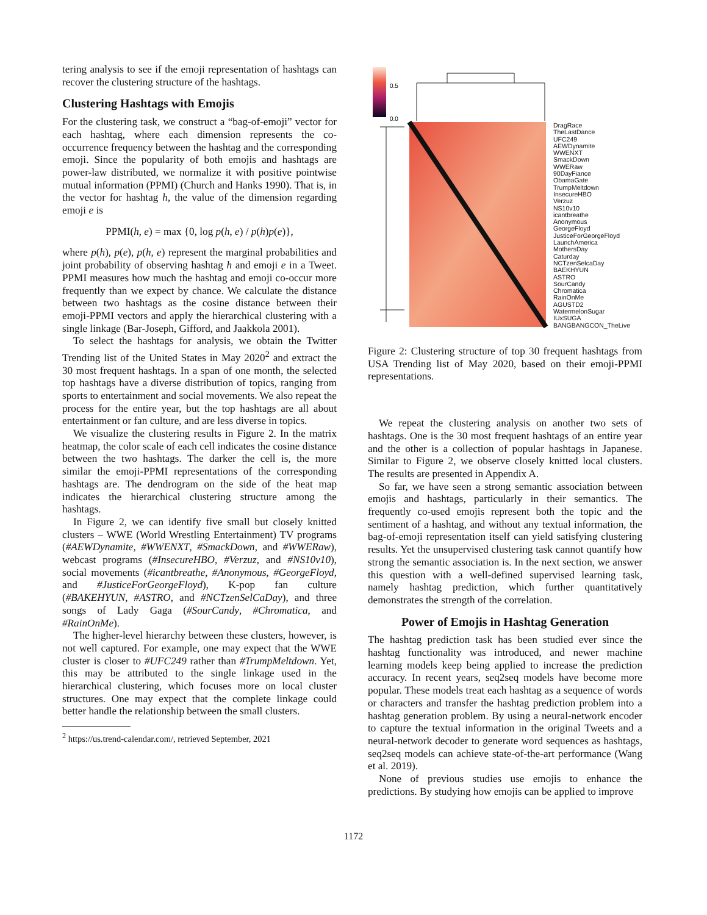tering analysis to see if the emoji representation of hashtags can recover the clustering structure of the hashtags.
Clustering Hashtags with Emojis
For the clustering task, we construct a “bag-of-emoji” vector for each hashtag, where each dimension represents the co-occurrence frequency between the hashtag and the corresponding emoji. Since the popularity of both emojis and hashtags are power-law distributed, we normalize it with positive pointwise mutual information (PPMI) (Church and Hanks 1990). That is, in the vector for hashtag h, the value of the dimension regarding emoji e is
PPMI(h, e) = max {0, log p(h, e) / p(h)p(e)},
where p(h), p(e), p(h, e) represent the marginal probabilities and joint probability of observing hashtag h and emoji e in a Tweet. PPMI measures how much the hashtag and emoji co-occur more frequently than we expect by chance. We calculate the distance between two hashtags as the cosine distance between their emoji-PPMI vectors and apply the hierarchical clustering with a single linkage (Bar-Joseph, Gifford, and Jaakkola 2001).
To select the hashtags for analysis, we obtain the Twitter Trending list of the United States in May 2020<sup>2</sup> and extract the 30 most frequent hashtags. In a span of one month, the selected top hashtags have a diverse distribution of topics, ranging from sports to entertainment and social movements. We also repeat the process for the entire year, but the top hashtags are all about entertainment or fan culture, and are less diverse in topics.
We visualize the clustering results in Figure 2. In the matrix heatmap, the color scale of each cell indicates the cosine distance between the two hashtags. The darker the cell is, the more similar the emoji-PPMI representations of the corresponding hashtags are. The dendrogram on the side of the heat map indicates the hierarchical clustering structure among the hashtags.
In Figure 2, we can identify five small but closely knitted clusters – WWE (World Wrestling Entertainment) TV programs (#AEWDynamite, #WWENXT, #SmackDown, and #WWERaw), webcast programs (#InsecureHBO, #Verzuz, and #NS10v10), social movements (#icantbreathe, #Anonymous, #GeorgeFloyd, and #JusticeForGeorgeFloyd), K-pop fan culture (#BAKEHYUN, #ASTRO, and #NCTzenSelCaDay), and three songs of Lady Gaga (#SourCandy, #Chromatica, and #RainOnMe).
The higher-level hierarchy between these clusters, however, is not well captured. For example, one may expect that the WWE cluster is closer to #UFC249 rather than #TrumpMeltdown. Yet, this may be attributed to the single linkage used in the hierarchical clustering, which focuses more on local cluster structures. One may expect that the complete linkage could better handle the relationship between the small clusters.
<sup>2</sup> https://us.trend-calendar.com/, retrieved September, 2021
0.5
0.0
DragRace
TheLastDance
UFC249
AEWDynamite
WWENXT
SmackDown
WWERaw
90DayFiance
ObamaGate
TrumpMeltdown
InsecureHBO
Verzuz
NS10v10
icantbreathe
Anonymous
GeorgeFloyd
JusticeForGeorgeFloyd
LaunchAmerica
MothersDay
Caturday
NCTzenSelcaDay
BAEKHYUN
ASTRO
SourCandy
Chromatica
RainOnMe
AGUSTD2
WatermelonSugar
IUxSUGA
BANGBANGCON_TheLive
Figure 2: Clustering structure of top 30 frequent hashtags from USA Trending list of May 2020, based on their emoji-PPMI representations.
We repeat the clustering analysis on another two sets of hashtags. One is the 30 most frequent hashtags of an entire year and the other is a collection of popular hashtags in Japanese. Similar to Figure 2, we observe closely knitted local clusters. The results are presented in Appendix A.
So far, we have seen a strong semantic association between emojis and hashtags, particularly in their semantics. The frequently co-used emojis represent both the topic and the sentiment of a hashtag, and without any textual information, the bag-of-emoji representation itself can yield satisfying clustering results. Yet the unsupervised clustering task cannot quantify how strong the semantic association is. In the next section, we answer this question with a well-defined supervised learning task, namely hashtag prediction, which further quantitatively demonstrates the strength of the correlation.
Power of Emojis in Hashtag Generation
The hashtag prediction task has been studied ever since the hashtag functionality was introduced, and newer machine learning models keep being applied to increase the prediction accuracy. In recent years, seq2seq models have become more popular. These models treat each hashtag as a sequence of words or characters and transfer the hashtag prediction problem into a hashtag generation problem. By using a neural-network encoder to capture the textual information in the original Tweets and a neural-network decoder to generate word sequences as hashtags, seq2seq models can achieve state-of-the-art performance (Wang et al. 2019).
None of previous studies use emojis to enhance the predictions. By studying how emojis can be applied to improve
1172